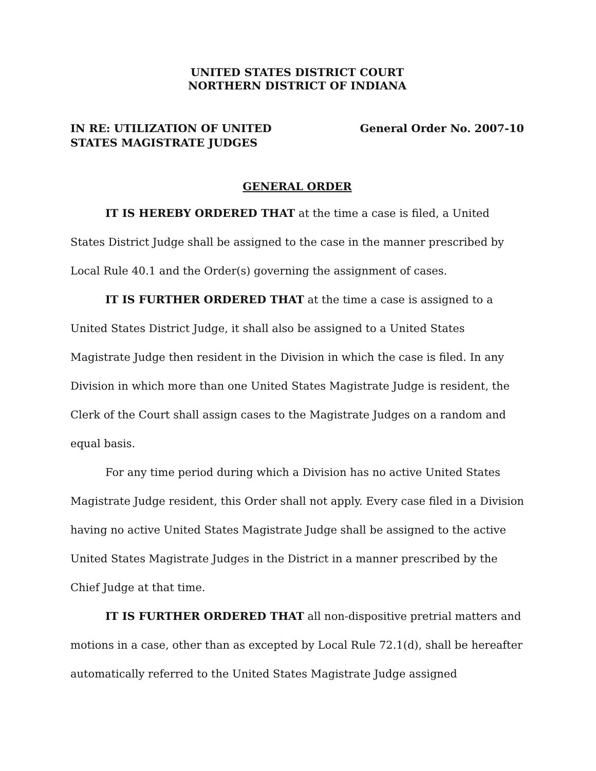UNITED STATES DISTRICT COURT
NORTHERN DISTRICT OF INDIANA
IN RE: UTILIZATION OF UNITED
STATES MAGISTRATE JUDGES
General Order No. 2007-10
GENERAL ORDER
IT IS HEREBY ORDERED THAT at the time a case is filed, a United States District Judge shall be assigned to the case in the manner prescribed by Local Rule 40.1 and the Order(s) governing the assignment of cases.
IT IS FURTHER ORDERED THAT at the time a case is assigned to a United States District Judge, it shall also be assigned to a United States Magistrate Judge then resident in the Division in which the case is filed. In any Division in which more than one United States Magistrate Judge is resident, the Clerk of the Court shall assign cases to the Magistrate Judges on a random and equal basis.
For any time period during which a Division has no active United States Magistrate Judge resident, this Order shall not apply. Every case filed in a Division having no active United States Magistrate Judge shall be assigned to the active United States Magistrate Judges in the District in a manner prescribed by the Chief Judge at that time.
IT IS FURTHER ORDERED THAT all non-dispositive pretrial matters and motions in a case, other than as excepted by Local Rule 72.1(d), shall be hereafter automatically referred to the United States Magistrate Judge assigned